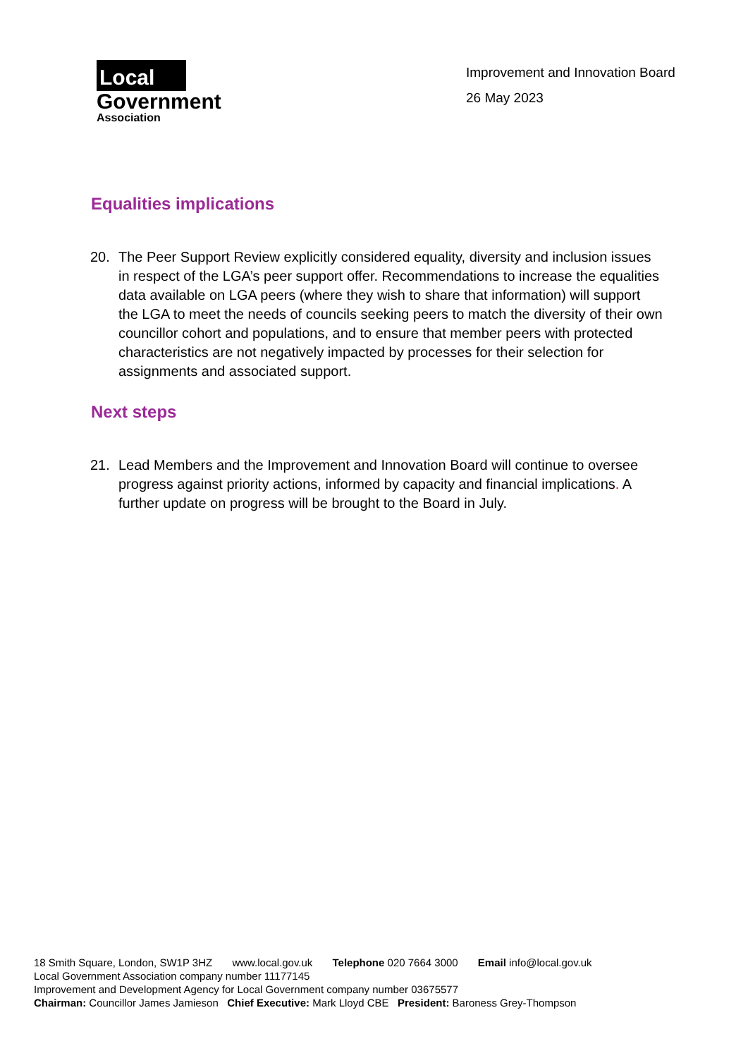Local
Government
Association
Improvement and Innovation Board
26 May 2023
Equalities implications
20. The Peer Support Review explicitly considered equality, diversity and inclusion issues in respect of the LGA’s peer support offer. Recommendations to increase the equalities data available on LGA peers (where they wish to share that information) will support the LGA to meet the needs of councils seeking peers to match the diversity of their own councillor cohort and populations, and to ensure that member peers with protected characteristics are not negatively impacted by processes for their selection for assignments and associated support.
Next steps
21. Lead Members and the Improvement and Innovation Board will continue to oversee progress against priority actions, informed by capacity and financial implications. A further update on progress will be brought to the Board in July.
18 Smith Square, London, SW1P 3HZ www.local.gov.uk Telephone 020 7664 3000 Email info@local.gov.uk
Local Government Association company number 11177145
Improvement and Development Agency for Local Government company number 03675577
Chairman: Councillor James Jamieson Chief Executive: Mark Lloyd CBE President: Baroness Grey-Thompson